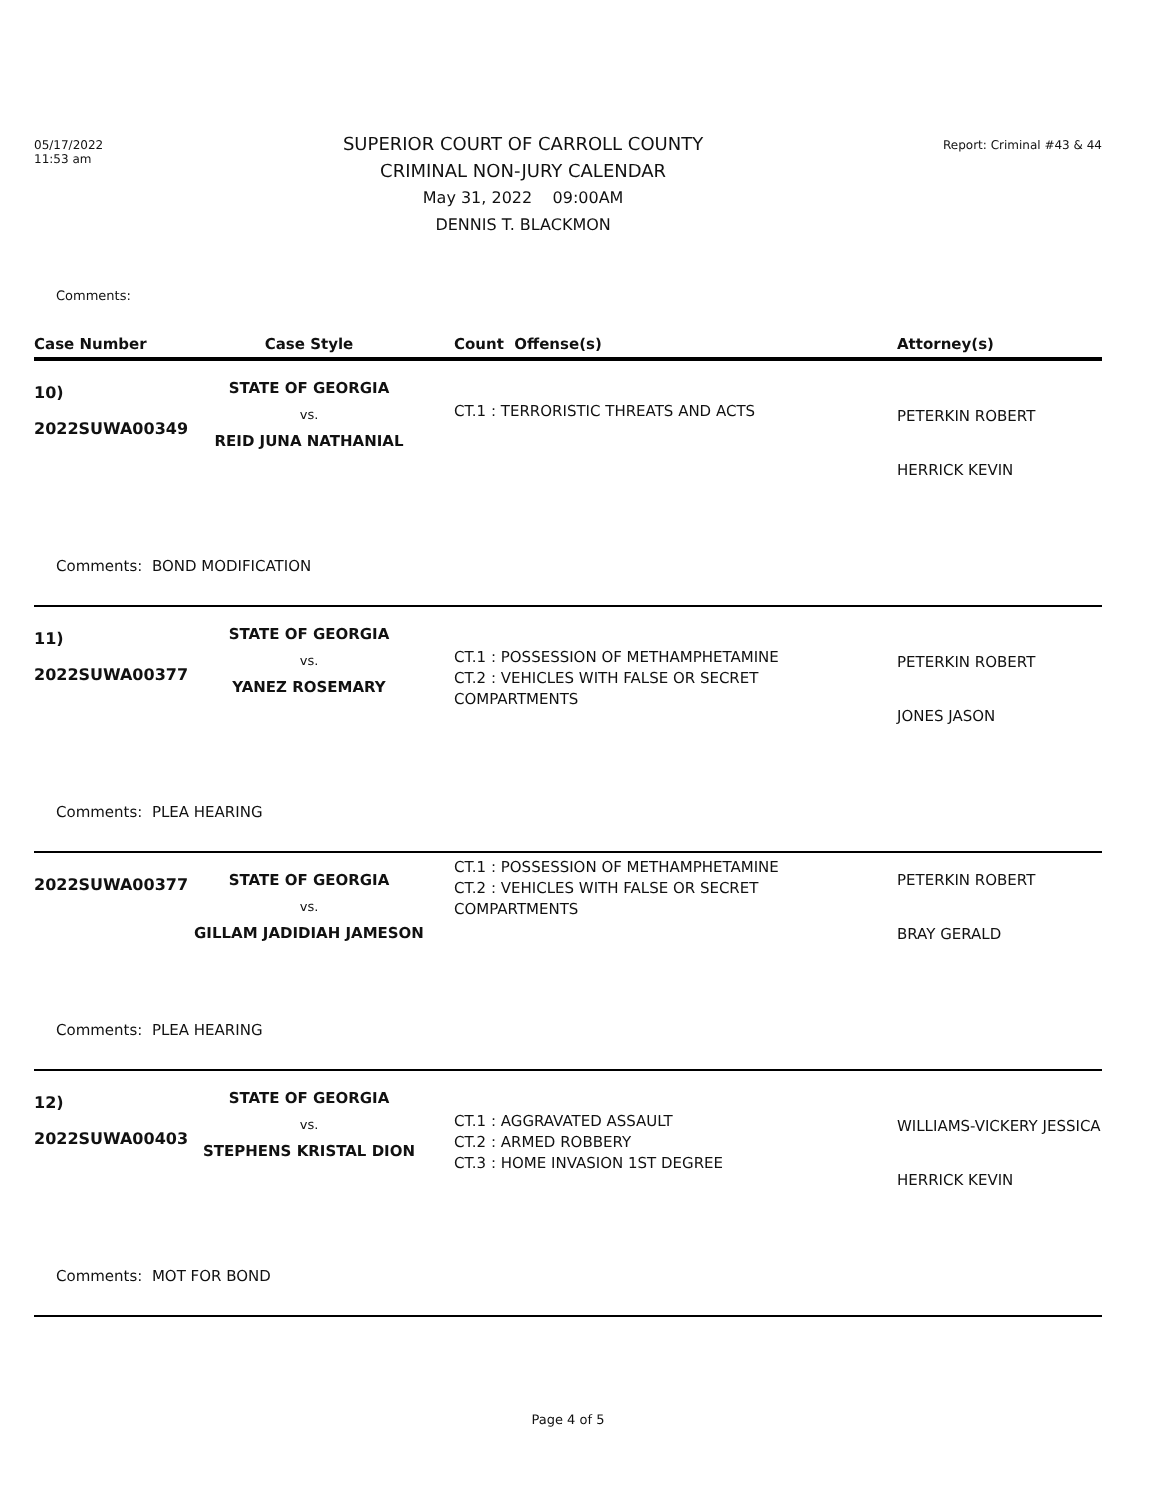05/17/2022
11:53 am
SUPERIOR COURT OF CARROLL COUNTY
CRIMINAL NON-JURY CALENDAR
May 31, 2022 09:00AM
DENNIS T. BLACKMON
Report: Criminal #43 & 44
Comments:
| Case Number | Case Style | Count Offense(s) | Attorney(s) |
| --- | --- | --- | --- |
| 10) 2022SUWA00349 | STATE OF GEORGIA vs. REID JUNA NATHANIAL | CT.1 : TERRORISTIC THREATS AND ACTS | PETERKIN ROBERT HERRICK KEVIN |
| Comments: BOND MODIFICATION | | | |
| 11) 2022SUWA00377 | STATE OF GEORGIA vs. YANEZ ROSEMARY | CT.1 : POSSESSION OF METHAMPHETAMINE CT.2 : VEHICLES WITH FALSE OR SECRET COMPARTMENTS | PETERKIN ROBERT JONES JASON |
| Comments: PLEA HEARING | | | |
| 2022SUWA00377 | STATE OF GEORGIA vs. GILLAM JADIDIAH JAMESON | CT.1 : POSSESSION OF METHAMPHETAMINE CT.2 : VEHICLES WITH FALSE OR SECRET COMPARTMENTS | PETERKIN ROBERT BRAY GERALD |
| Comments: PLEA HEARING | | | |
| 12) 2022SUWA00403 | STATE OF GEORGIA vs. STEPHENS KRISTAL DION | CT.1 : AGGRAVATED ASSAULT CT.2 : ARMED ROBBERY CT.3 : HOME INVASION 1ST DEGREE | WILLIAMS-VICKERY JESSICA HERRICK KEVIN |
| Comments: MOT FOR BOND | | | |
Page 4 of 5